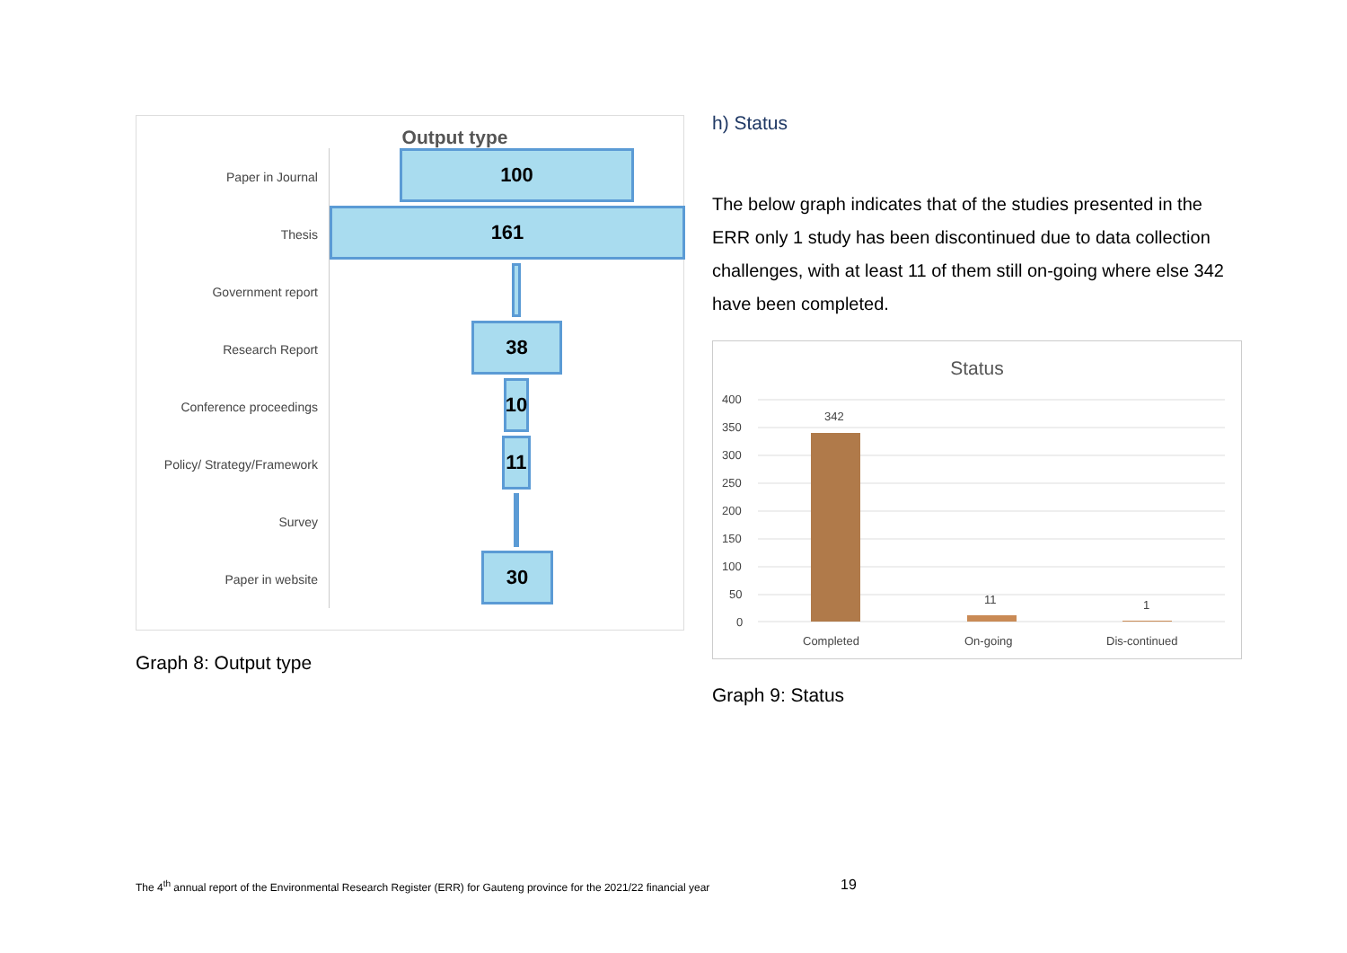Output type
Paper in Journal
100
Thesis
161
Government report
Research Report
38
Conference proceedings
10
Policy/ Strategy/Framework
11
Survey
Paper in website
30
Graph 8: Output type
h) Status
The below graph indicates that of the studies presented in the ERR only 1 study has been discontinued due to data collection challenges, with at least 11 of them still on-going where else 342 have been completed.
Status
400
350
300
250
200
150
100
50
0
342
11
1
Completed
On-going
Dis-continued
Graph 9: Status
The 4<sup>th</sup> annual report of the Environmental Research Register (ERR) for Gauteng province for the 2021/22 financial year
19